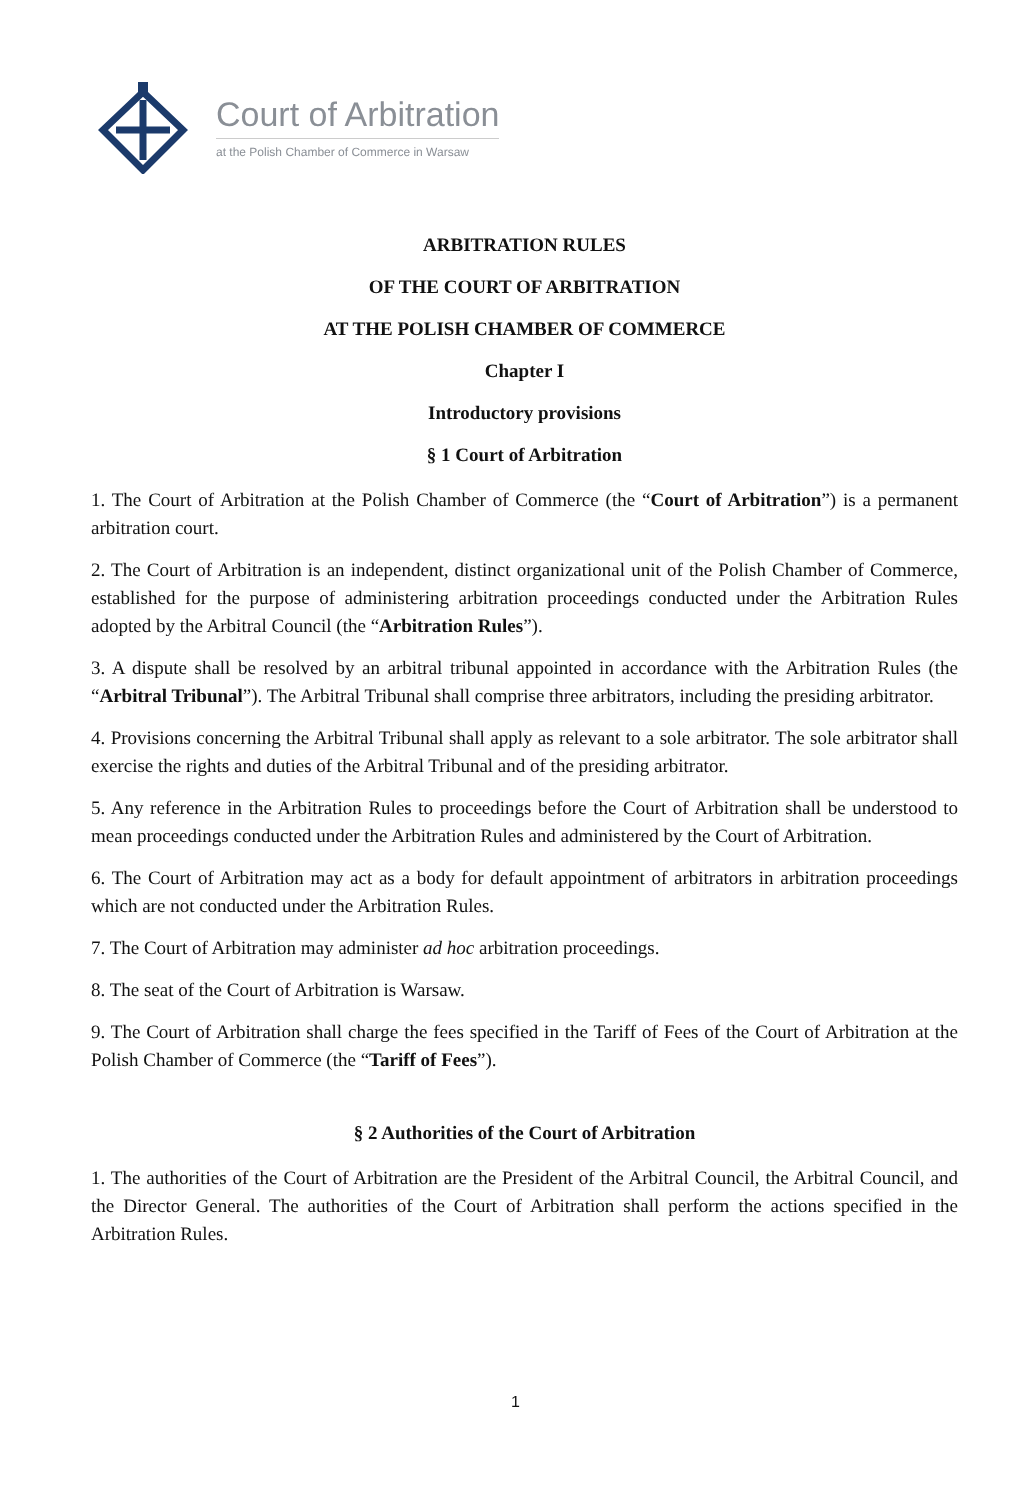Court of Arbitration
at the Polish Chamber of Commerce in Warsaw
ARBITRATION RULES
OF THE COURT OF ARBITRATION
AT THE POLISH CHAMBER OF COMMERCE
Chapter I
Introductory provisions
§ 1 Court of Arbitration
1. The Court of Arbitration at the Polish Chamber of Commerce (the “Court of Arbitration”) is a permanent arbitration court.
2. The Court of Arbitration is an independent, distinct organizational unit of the Polish Chamber of Commerce, established for the purpose of administering arbitration proceedings conducted under the Arbitration Rules adopted by the Arbitral Council (the “Arbitration Rules”).
3. A dispute shall be resolved by an arbitral tribunal appointed in accordance with the Arbitration Rules (the “Arbitral Tribunal”). The Arbitral Tribunal shall comprise three arbitrators, including the presiding arbitrator.
4. Provisions concerning the Arbitral Tribunal shall apply as relevant to a sole arbitrator. The sole arbitrator shall exercise the rights and duties of the Arbitral Tribunal and of the presiding arbitrator.
5. Any reference in the Arbitration Rules to proceedings before the Court of Arbitration shall be understood to mean proceedings conducted under the Arbitration Rules and administered by the Court of Arbitration.
6. The Court of Arbitration may act as a body for default appointment of arbitrators in arbitration proceedings which are not conducted under the Arbitration Rules.
7. The Court of Arbitration may administer ad hoc arbitration proceedings.
8. The seat of the Court of Arbitration is Warsaw.
9. The Court of Arbitration shall charge the fees specified in the Tariff of Fees of the Court of Arbitration at the Polish Chamber of Commerce (the “Tariff of Fees”).
§ 2 Authorities of the Court of Arbitration
1. The authorities of the Court of Arbitration are the President of the Arbitral Council, the Arbitral Council, and the Director General. The authorities of the Court of Arbitration shall perform the actions specified in the Arbitration Rules.
1